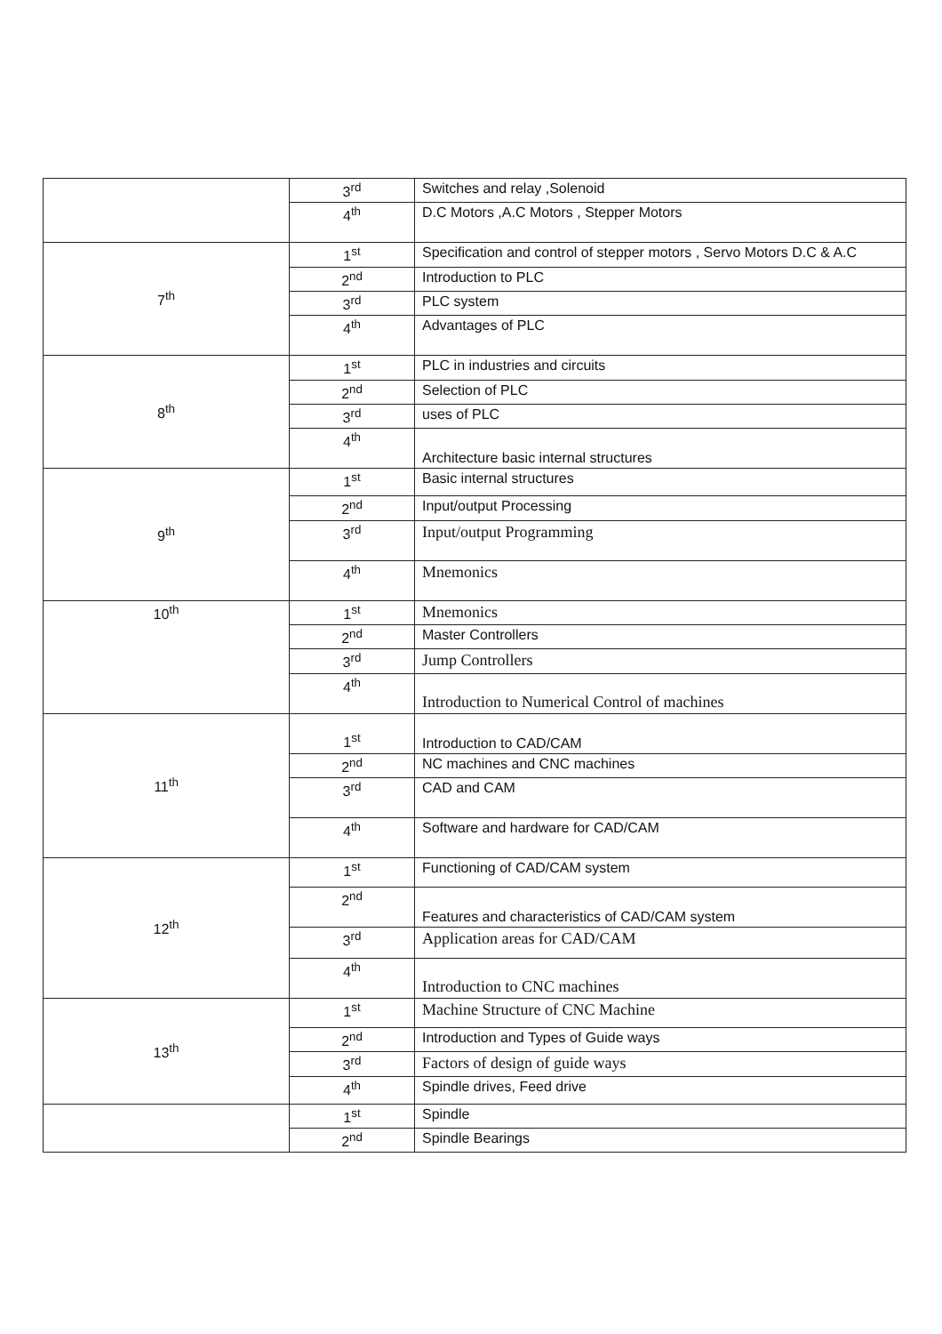| | 3<sup>rd</sup> | Switches and relay ,Solenoid |
| | 4<sup>th</sup> | D.C Motors ,A.C Motors , Stepper Motors |
| 7<sup>th</sup> | 1<sup>st</sup> | Specification and control of stepper motors , Servo Motors D.C & A.C |
| | 2<sup>nd</sup> | Introduction to PLC |
| | 3<sup>rd</sup> | PLC system |
| | 4<sup>th</sup> | Advantages of PLC |
| 8<sup>th</sup> | 1<sup>st</sup> | PLC in industries and circuits |
| | 2<sup>nd</sup> | Selection of PLC |
| | 3<sup>rd</sup> | uses of PLC |
| | 4<sup>th</sup> | Architecture basic internal structures |
| 9<sup>th</sup> | 1<sup>st</sup> | Basic internal structures |
| | 2<sup>nd</sup> | Input/output Processing |
| | 3<sup>rd</sup> | Input/output Programming |
| | 4<sup>th</sup> | Mnemonics |
| 10<sup>th</sup> | 1<sup>st</sup> | Mnemonics |
| | 2<sup>nd</sup> | Master Controllers |
| | 3<sup>rd</sup> | Jump Controllers |
| | 4<sup>th</sup> | Introduction to Numerical Control of machines |
| 11<sup>th</sup> | 1<sup>st</sup> | Introduction to CAD/CAM |
| | 2<sup>nd</sup> | NC machines and CNC machines |
| | 3<sup>rd</sup> | CAD and CAM |
| | 4<sup>th</sup> | Software and hardware for CAD/CAM |
| 12<sup>th</sup> | 1<sup>st</sup> | Functioning of CAD/CAM system |
| | 2<sup>nd</sup> | Features and characteristics of CAD/CAM system |
| | 3<sup>rd</sup> | Application areas for CAD/CAM |
| | 4<sup>th</sup> | Introduction to CNC machines |
| 13<sup>th</sup> | 1<sup>st</sup> | Machine Structure of CNC Machine |
| | 2<sup>nd</sup> | Introduction and Types of Guide ways |
| | 3<sup>rd</sup> | Factors of design of guide ways |
| | 4<sup>th</sup> | Spindle drives, Feed drive |
| | 1<sup>st</sup> | Spindle |
| | 2<sup>nd</sup> | Spindle Bearings |